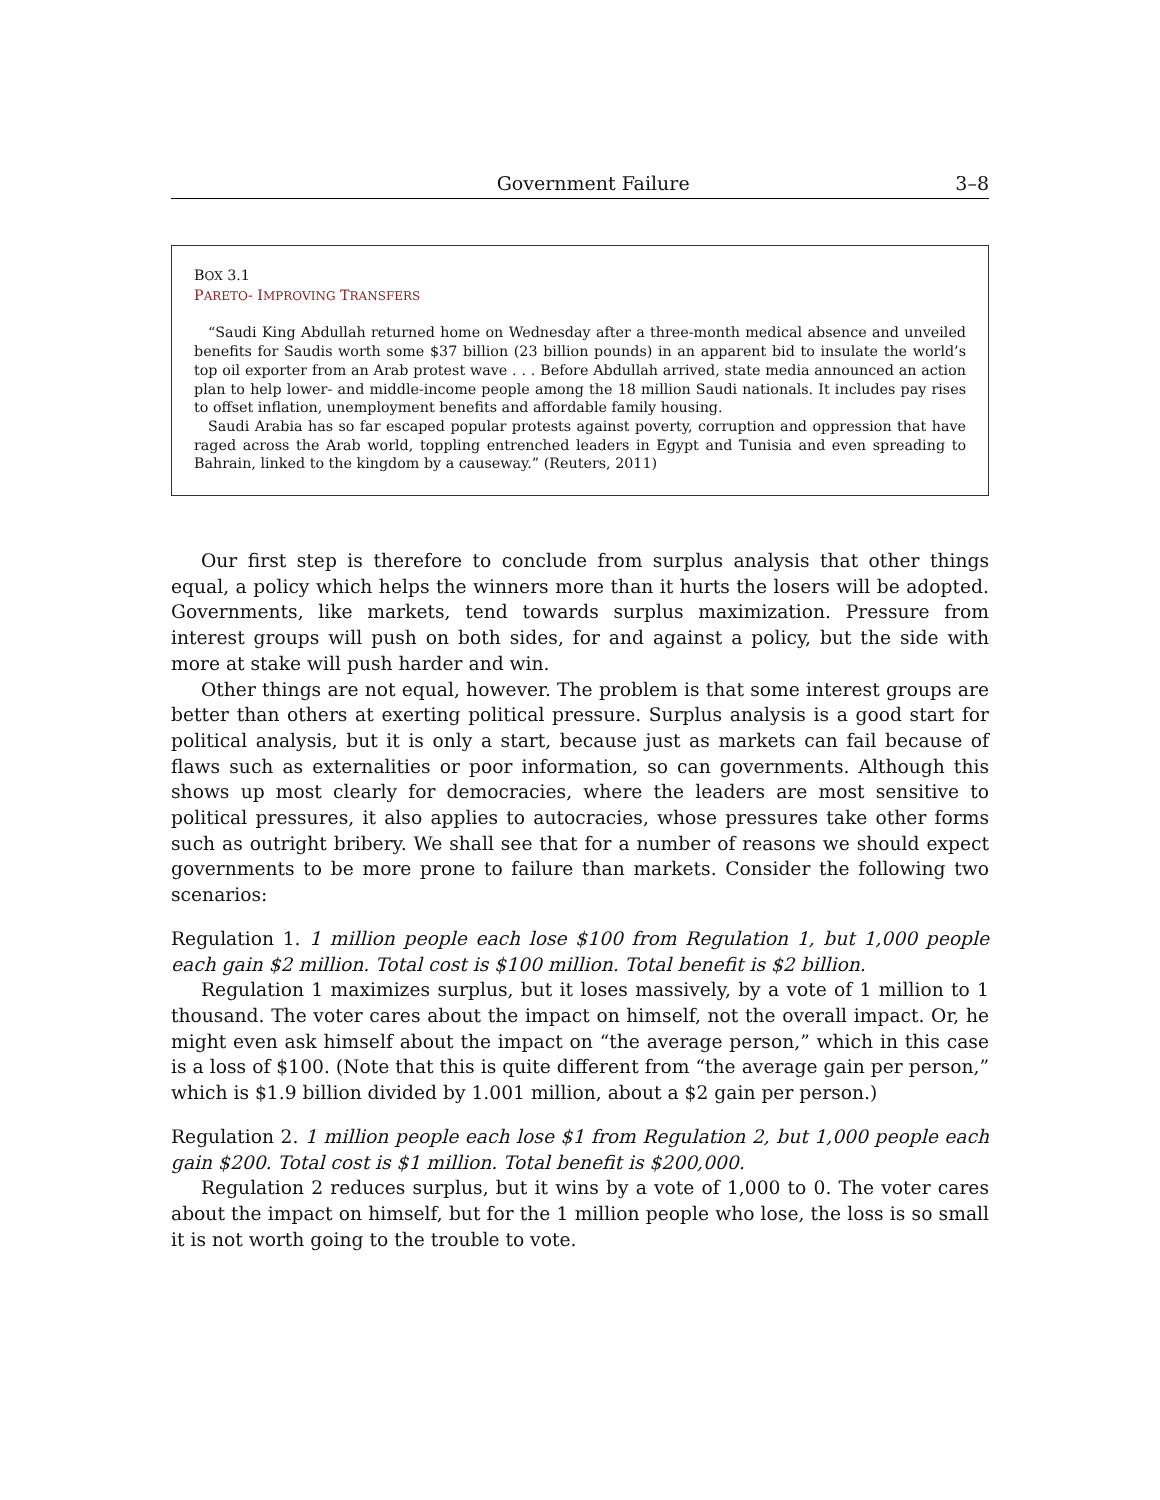Government Failure 3–8
BOX 3.1
PARETO- IMPROVING TRANSFERS
“Saudi King Abdullah returned home on Wednesday after a three-month medical absence and unveiled benefits for Saudis worth some $37 billion (23 billion pounds) in an apparent bid to insulate the world’s top oil exporter from an Arab protest wave . . . Before Abdullah arrived, state media announced an action plan to help lower- and middle-income people among the 18 million Saudi nationals. It includes pay rises to offset inflation, unemployment benefits and affordable family housing.
Saudi Arabia has so far escaped popular protests against poverty, corruption and oppression that have raged across the Arab world, toppling entrenched leaders in Egypt and Tunisia and even spreading to Bahrain, linked to the kingdom by a causeway.” (Reuters, 2011)
Our first step is therefore to conclude from surplus analysis that other things equal, a policy which helps the winners more than it hurts the losers will be adopted. Governments, like markets, tend towards surplus maximization. Pressure from interest groups will push on both sides, for and against a policy, but the side with more at stake will push harder and win.
Other things are not equal, however. The problem is that some interest groups are better than others at exerting political pressure. Surplus analysis is a good start for political analysis, but it is only a start, because just as markets can fail because of flaws such as externalities or poor information, so can governments. Although this shows up most clearly for democracies, where the leaders are most sensitive to political pressures, it also applies to autocracies, whose pressures take other forms such as outright bribery. We shall see that for a number of reasons we should expect governments to be more prone to failure than markets. Consider the following two scenarios:
Regulation 1. 1 million people each lose $100 from Regulation 1, but 1,000 people each gain $2 million. Total cost is $100 million. Total benefit is $2 billion.
Regulation 1 maximizes surplus, but it loses massively, by a vote of 1 million to 1 thousand. The voter cares about the impact on himself, not the overall impact. Or, he might even ask himself about the impact on “the average person,” which in this case is a loss of $100. (Note that this is quite different from “the average gain per person,” which is $1.9 billion divided by 1.001 million, about a $2 gain per person.)
Regulation 2. 1 million people each lose $1 from Regulation 2, but 1,000 people each gain $200. Total cost is $1 million. Total benefit is $200,000.
Regulation 2 reduces surplus, but it wins by a vote of 1,000 to 0. The voter cares about the impact on himself, but for the 1 million people who lose, the loss is so small it is not worth going to the trouble to vote.